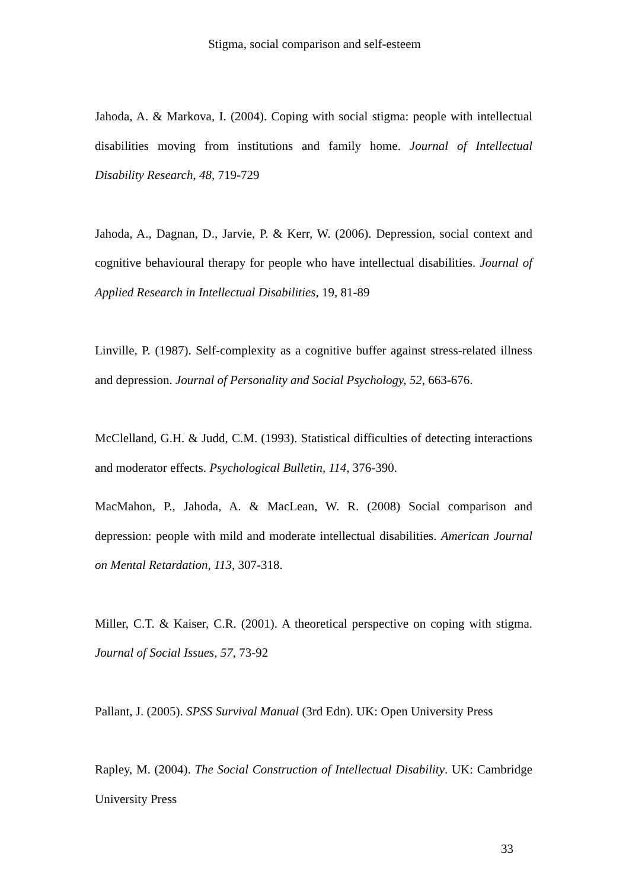Stigma, social comparison and self-esteem
Jahoda, A. & Markova, I. (2004). Coping with social stigma: people with intellectual disabilities moving from institutions and family home. Journal of Intellectual Disability Research, 48, 719-729
Jahoda, A., Dagnan, D., Jarvie, P. & Kerr, W. (2006). Depression, social context and cognitive behavioural therapy for people who have intellectual disabilities. Journal of Applied Research in Intellectual Disabilities, 19, 81-89
Linville, P. (1987). Self-complexity as a cognitive buffer against stress-related illness and depression. Journal of Personality and Social Psychology, 52, 663-676.
McClelland, G.H. & Judd, C.M. (1993). Statistical difficulties of detecting interactions and moderator effects. Psychological Bulletin, 114, 376-390.
MacMahon, P., Jahoda, A. & MacLean, W. R. (2008) Social comparison and depression: people with mild and moderate intellectual disabilities. American Journal on Mental Retardation, 113, 307-318.
Miller, C.T. & Kaiser, C.R. (2001). A theoretical perspective on coping with stigma. Journal of Social Issues, 57, 73-92
Pallant, J. (2005). SPSS Survival Manual (3rd Edn). UK: Open University Press
Rapley, M. (2004). The Social Construction of Intellectual Disability. UK: Cambridge University Press
33